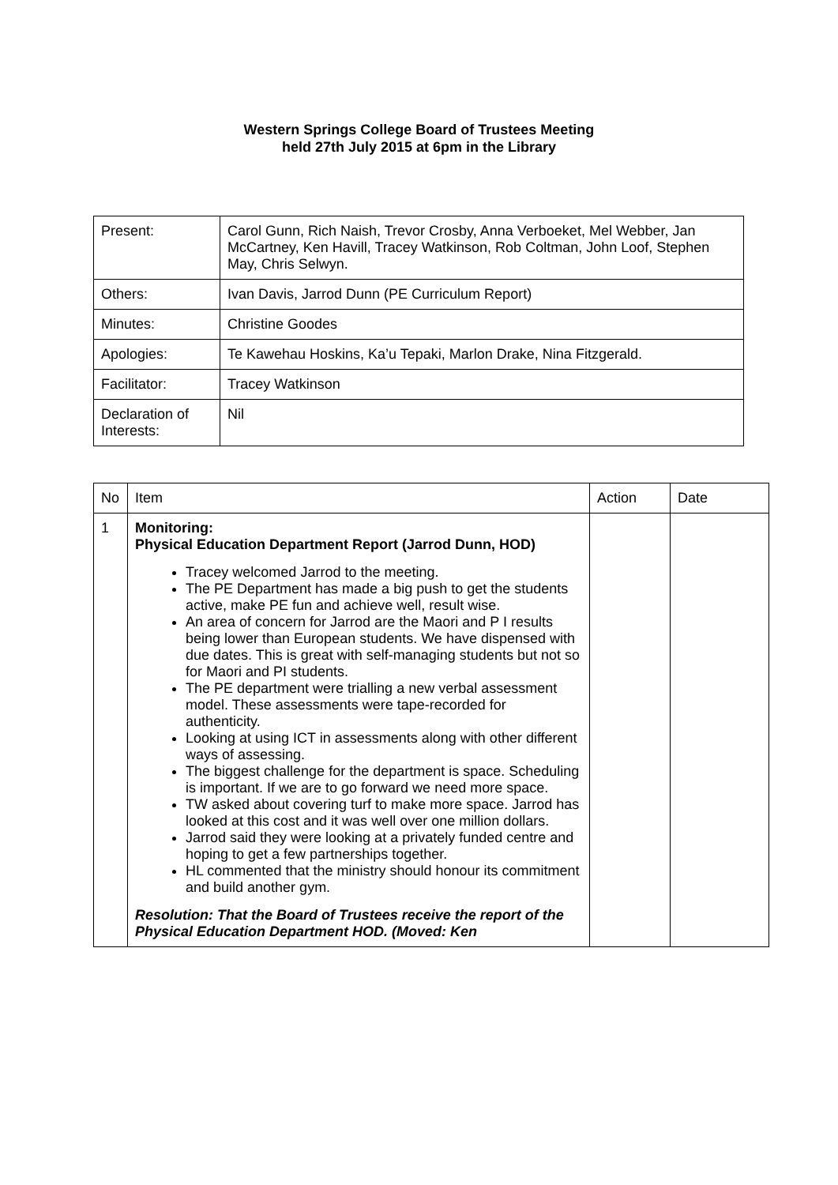Western Springs College Board of Trustees Meeting
held 27th July 2015 at 6pm in the Library
| Present: | Carol Gunn, Rich Naish, Trevor Crosby, Anna Verboeket, Mel Webber, Jan McCartney, Ken Havill, Tracey Watkinson, Rob Coltman, John Loof, Stephen May, Chris Selwyn. |
| Others: | Ivan Davis, Jarrod Dunn (PE Curriculum Report) |
| Minutes: | Christine Goodes |
| Apologies: | Te Kawehau Hoskins, Ka’u Tepaki, Marlon Drake, Nina Fitzgerald. |
| Facilitator: | Tracey Watkinson |
| Declaration of Interests: | Nil |
| No | Item | Action | Date |
| 1 | Monitoring: Physical Education Department Report (Jarrod Dunn, HOD) Tracey welcomed Jarrod to the meeting. The PE Department has made a big push to get the students active, make PE fun and achieve well, result wise. An area of concern for Jarrod are the Maori and P I results being lower than European students. We have dispensed with due dates. This is great with self-managing students but not so for Maori and PI students. The PE department were trialling a new verbal assessment model. These assessments were tape-recorded for authenticity. Looking at using ICT in assessments along with other different ways of assessing. The biggest challenge for the department is space. Scheduling is important. If we are to go forward we need more space. TW asked about covering turf to make more space. Jarrod has looked at this cost and it was well over one million dollars. Jarrod said they were looking at a privately funded centre and hoping to get a few partnerships together. HL commented that the ministry should honour its commitment and build another gym. Resolution: That the Board of Trustees receive the report of the Physical Education Department HOD. (Moved: Ken | | |